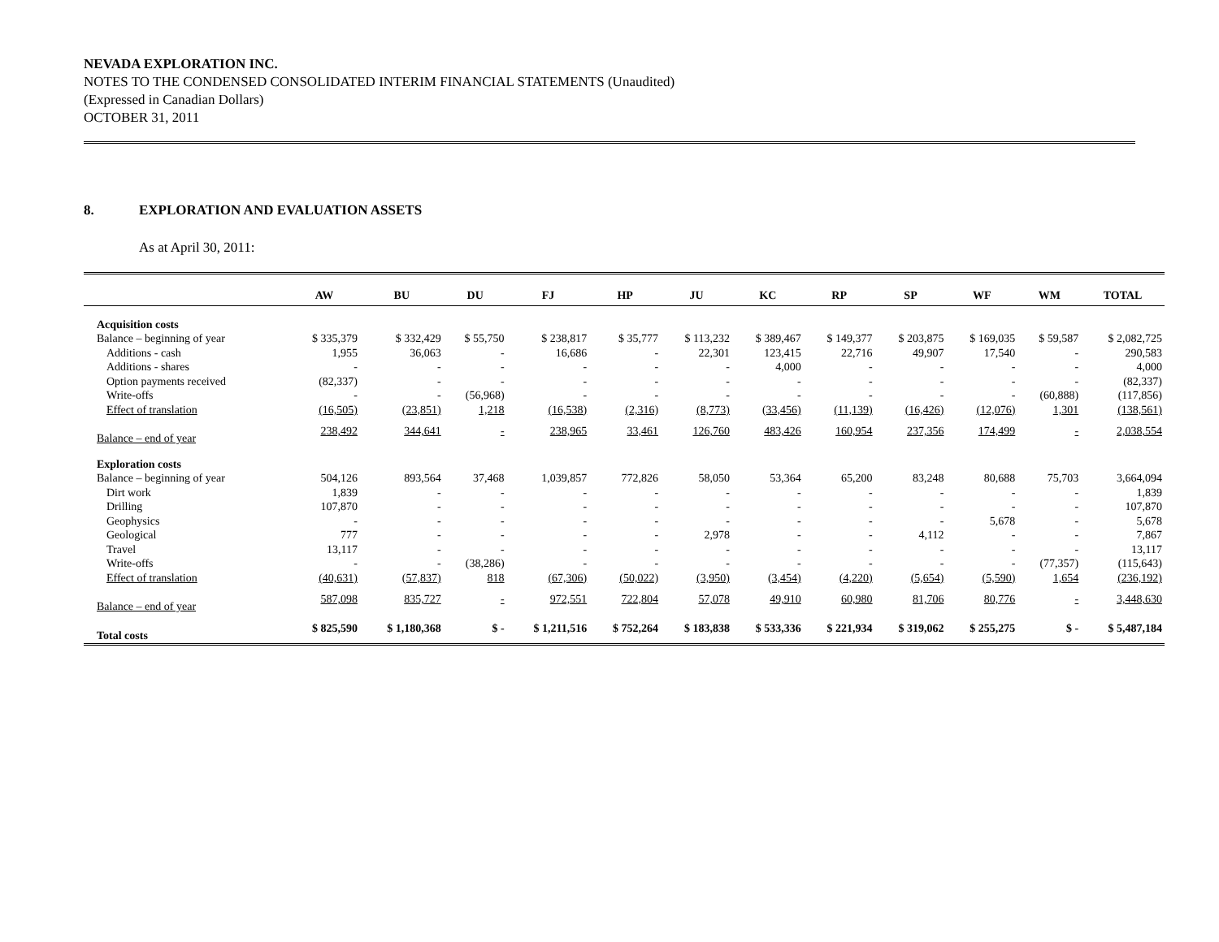NEVADA EXPLORATION INC.
NOTES TO THE CONDENSED CONSOLIDATED INTERIM FINANCIAL STATEMENTS (Unaudited)
(Expressed in Canadian Dollars)
OCTOBER 31, 2011
8. EXPLORATION AND EVALUATION ASSETS
As at April 30, 2011:
| | AW | BU | DU | FJ | HP | JU | KC | RP | SP | WF | WM | TOTAL |
| --- | --- | --- | --- | --- | --- | --- | --- | --- | --- | --- | --- | --- |
| Acquisition costs | | | | | | | | | | | | |
| Balance – beginning of year | $ 335,379 | $ 332,429 | $ 55,750 | $ 238,817 | $ 35,777 | $ 113,232 | $ 389,467 | $ 149,377 | $ 203,875 | $ 169,035 | $ 59,587 | $ 2,082,725 |
| Additions - cash | 1,955 | 36,063 | - | 16,686 | - | 22,301 | 123,415 | 22,716 | 49,907 | 17,540 | - | 290,583 |
| Additions - shares | - | - | - | - | - | - | 4,000 | - | - | - | - | 4,000 |
| Option payments received | (82,337) | - | - | - | - | - | - | - | - | - | - | (82,337) |
| Write-offs | - | - | (56,968) | - | - | - | - | - | - | - | (60,888) | (117,856) |
| Effect of translation | (16,505) | (23,851) | 1,218 | (16,538) | (2,316) | (8,773) | (33,456) | (11,139) | (16,426) | (12,076) | 1,301 | (138,561) |
| Balance – end of year | 238,492 | 344,641 | - | 238,965 | 33,461 | 126,760 | 483,426 | 160,954 | 237,356 | 174,499 | - | 2,038,554 |
| Exploration costs | | | | | | | | | | | | |
| Balance – beginning of year | 504,126 | 893,564 | 37,468 | 1,039,857 | 772,826 | 58,050 | 53,364 | 65,200 | 83,248 | 80,688 | 75,703 | 3,664,094 |
| Dirt work | 1,839 | - | - | - | - | - | - | - | - | - | - | 1,839 |
| Drilling | 107,870 | - | - | - | - | - | - | - | - | - | - | 107,870 |
| Geophysics | - | - | - | - | - | - | - | - | - | 5,678 | - | 5,678 |
| Geological | 777 | - | - | - | - | 2,978 | - | - | 4,112 | - | - | 7,867 |
| Travel | 13,117 | - | - | - | - | - | - | - | - | - | - | 13,117 |
| Write-offs | - | - | (38,286) | - | - | - | - | - | - | - | (77,357) | (115,643) |
| Effect of translation | (40,631) | (57,837) | 818 | (67,306) | (50,022) | (3,950) | (3,454) | (4,220) | (5,654) | (5,590) | 1,654 | (236,192) |
| Balance – end of year | 587,098 | 835,727 | - | 972,551 | 722,804 | 57,078 | 49,910 | 60,980 | 81,706 | 80,776 | - | 3,448,630 |
| Total costs | $ 825,590 | $ 1,180,368 | $ - | $ 1,211,516 | $ 752,264 | $ 183,838 | $ 533,336 | $ 221,934 | $ 319,062 | $ 255,275 | $ - | $ 5,487,184 |